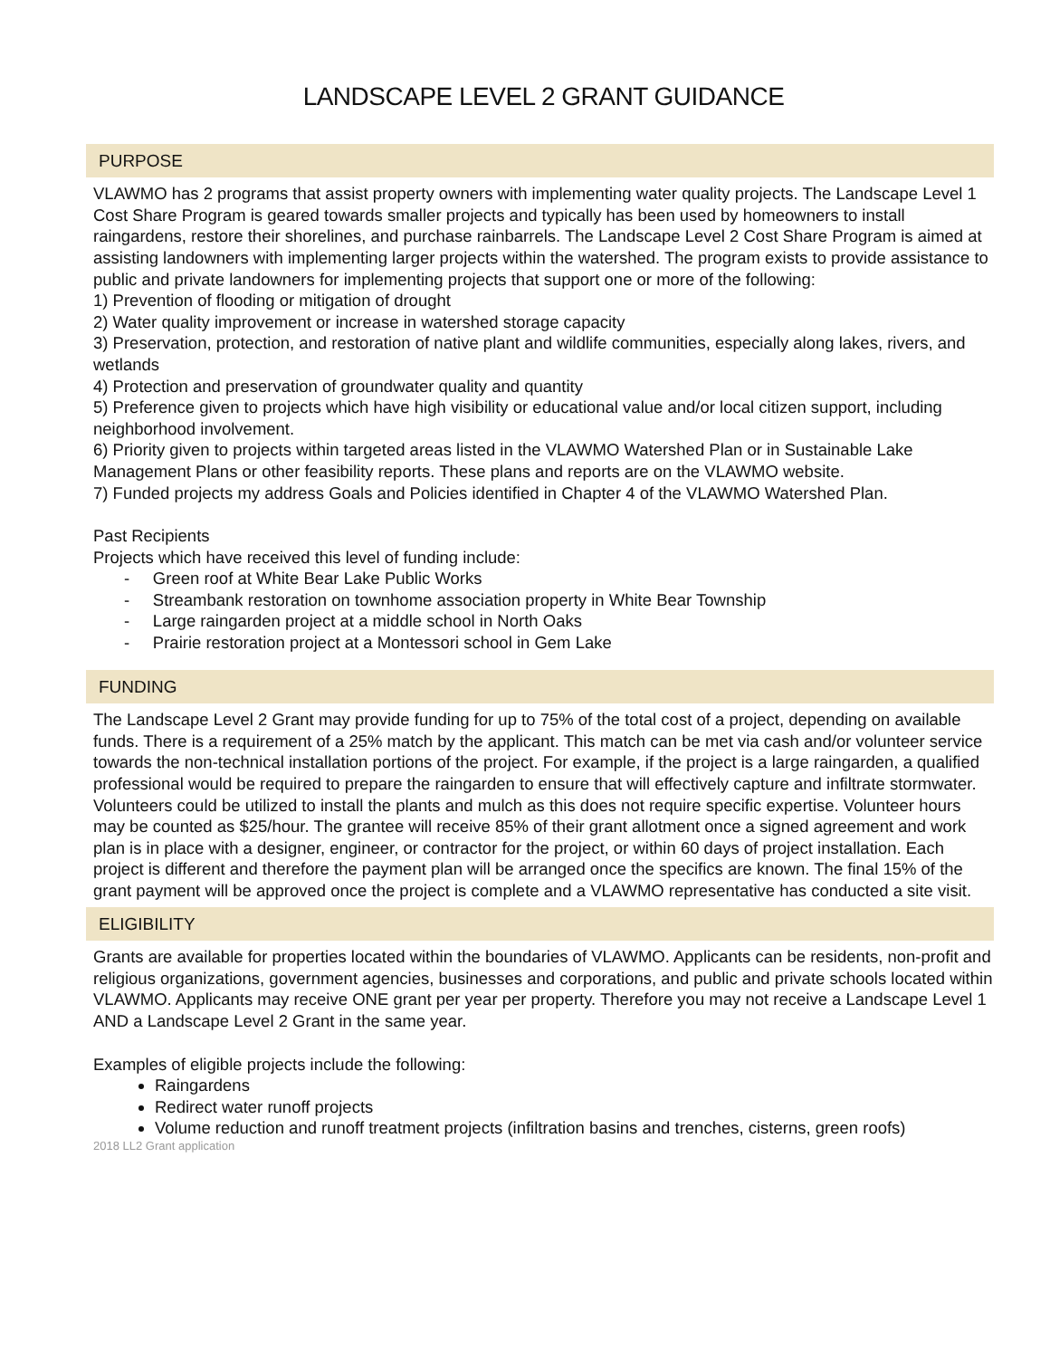LANDSCAPE LEVEL 2 GRANT GUIDANCE
PURPOSE
VLAWMO has 2 programs that assist property owners with implementing water quality projects. The Landscape Level 1 Cost Share Program is geared towards smaller projects and typically has been used by homeowners to install raingardens, restore their shorelines, and purchase rainbarrels. The Landscape Level 2 Cost Share Program is aimed at assisting landowners with implementing larger projects within the watershed. The program exists to provide assistance to public and private landowners for implementing projects that support one or more of the following:
1) Prevention of flooding or mitigation of drought
2) Water quality improvement or increase in watershed storage capacity
3) Preservation, protection, and restoration of native plant and wildlife communities, especially along lakes, rivers, and wetlands
4) Protection and preservation of groundwater quality and quantity
5) Preference given to projects which have high visibility or educational value and/or local citizen support, including neighborhood involvement.
6) Priority given to projects within targeted areas listed in the VLAWMO Watershed Plan or in Sustainable Lake Management Plans or other feasibility reports. These plans and reports are on the VLAWMO website.
7) Funded projects my address Goals and Policies identified in Chapter 4 of the VLAWMO Watershed Plan.
Past Recipients
Projects which have received this level of funding include:
- Green roof at White Bear Lake Public Works
- Streambank restoration on townhome association property in White Bear Township
- Large raingarden project at a middle school in North Oaks
- Prairie restoration project at a Montessori school in Gem Lake
FUNDING
The Landscape Level 2 Grant may provide funding for up to 75% of the total cost of a project, depending on available funds. There is a requirement of a 25% match by the applicant. This match can be met via cash and/or volunteer service towards the non-technical installation portions of the project. For example, if the project is a large raingarden, a qualified professional would be required to prepare the raingarden to ensure that will effectively capture and infiltrate stormwater. Volunteers could be utilized to install the plants and mulch as this does not require specific expertise. Volunteer hours may be counted as $25/hour. The grantee will receive 85% of their grant allotment once a signed agreement and work plan is in place with a designer, engineer, or contractor for the project, or within 60 days of project installation. Each project is different and therefore the payment plan will be arranged once the specifics are known. The final 15% of the grant payment will be approved once the project is complete and a VLAWMO representative has conducted a site visit.
ELIGIBILITY
Grants are available for properties located within the boundaries of VLAWMO. Applicants can be residents, non-profit and religious organizations, government agencies, businesses and corporations, and public and private schools located within VLAWMO. Applicants may receive ONE grant per year per property. Therefore you may not receive a Landscape Level 1 AND a Landscape Level 2 Grant in the same year.
Examples of eligible projects include the following:
Raingardens
Redirect water runoff projects
Volume reduction and runoff treatment projects (infiltration basins and trenches, cisterns, green roofs)
2018 LL2 Grant application